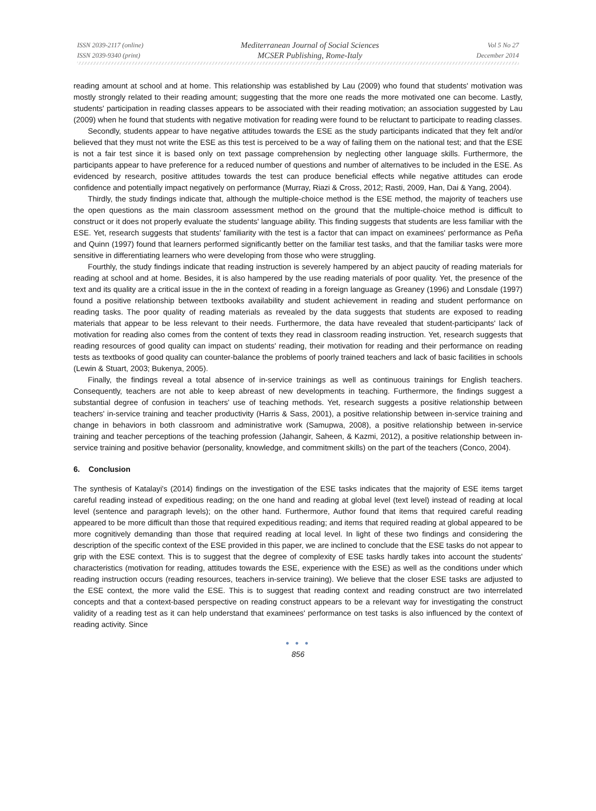ISSN 2039-2117 (online)
ISSN 2039-9340 (print)
Mediterranean Journal of Social Sciences
MCSER Publishing, Rome-Italy
Vol 5 No 27
December 2014
reading amount at school and at home. This relationship was established by Lau (2009) who found that students' motivation was mostly strongly related to their reading amount; suggesting that the more one reads the more motivated one can become. Lastly, students' participation in reading classes appears to be associated with their reading motivation; an association suggested by Lau (2009) when he found that students with negative motivation for reading were found to be reluctant to participate to reading classes.
Secondly, students appear to have negative attitudes towards the ESE as the study participants indicated that they felt and/or believed that they must not write the ESE as this test is perceived to be a way of failing them on the national test; and that the ESE is not a fair test since it is based only on text passage comprehension by neglecting other language skills. Furthermore, the participants appear to have preference for a reduced number of questions and number of alternatives to be included in the ESE. As evidenced by research, positive attitudes towards the test can produce beneficial effects while negative attitudes can erode confidence and potentially impact negatively on performance (Murray, Riazi & Cross, 2012; Rasti, 2009, Han, Dai & Yang, 2004).
Thirdly, the study findings indicate that, although the multiple-choice method is the ESE method, the majority of teachers use the open questions as the main classroom assessment method on the ground that the multiple-choice method is difficult to construct or it does not properly evaluate the students' language ability. This finding suggests that students are less familiar with the ESE. Yet, research suggests that students' familiarity with the test is a factor that can impact on examinees' performance as Peña and Quinn (1997) found that learners performed significantly better on the familiar test tasks, and that the familiar tasks were more sensitive in differentiating learners who were developing from those who were struggling.
Fourthly, the study findings indicate that reading instruction is severely hampered by an abject paucity of reading materials for reading at school and at home. Besides, it is also hampered by the use reading materials of poor quality. Yet, the presence of the text and its quality are a critical issue in the in the context of reading in a foreign language as Greaney (1996) and Lonsdale (1997) found a positive relationship between textbooks availability and student achievement in reading and student performance on reading tasks. The poor quality of reading materials as revealed by the data suggests that students are exposed to reading materials that appear to be less relevant to their needs. Furthermore, the data have revealed that student-participants' lack of motivation for reading also comes from the content of texts they read in classroom reading instruction. Yet, research suggests that reading resources of good quality can impact on students' reading, their motivation for reading and their performance on reading tests as textbooks of good quality can counter-balance the problems of poorly trained teachers and lack of basic facilities in schools (Lewin & Stuart, 2003; Bukenya, 2005).
Finally, the findings reveal a total absence of in-service trainings as well as continuous trainings for English teachers. Consequently, teachers are not able to keep abreast of new developments in teaching. Furthermore, the findings suggest a substantial degree of confusion in teachers' use of teaching methods. Yet, research suggests a positive relationship between teachers' in-service training and teacher productivity (Harris & Sass, 2001), a positive relationship between in-service training and change in behaviors in both classroom and administrative work (Samupwa, 2008), a positive relationship between in-service training and teacher perceptions of the teaching profession (Jahangir, Saheen, & Kazmi, 2012), a positive relationship between in-service training and positive behavior (personality, knowledge, and commitment skills) on the part of the teachers (Conco, 2004).
6. Conclusion
The synthesis of Katalayi's (2014) findings on the investigation of the ESE tasks indicates that the majority of ESE items target careful reading instead of expeditious reading; on the one hand and reading at global level (text level) instead of reading at local level (sentence and paragraph levels); on the other hand. Furthermore, Author found that items that required careful reading appeared to be more difficult than those that required expeditious reading; and items that required reading at global appeared to be more cognitively demanding than those that required reading at local level. In light of these two findings and considering the description of the specific context of the ESE provided in this paper, we are inclined to conclude that the ESE tasks do not appear to grip with the ESE context. This is to suggest that the degree of complexity of ESE tasks hardly takes into account the students' characteristics (motivation for reading, attitudes towards the ESE, experience with the ESE) as well as the conditions under which reading instruction occurs (reading resources, teachers in-service training). We believe that the closer ESE tasks are adjusted to the ESE context, the more valid the ESE. This is to suggest that reading context and reading construct are two interrelated concepts and that a context-based perspective on reading construct appears to be a relevant way for investigating the construct validity of a reading test as it can help understand that examinees' performance on test tasks is also influenced by the context of reading activity. Since
● ● ●
856